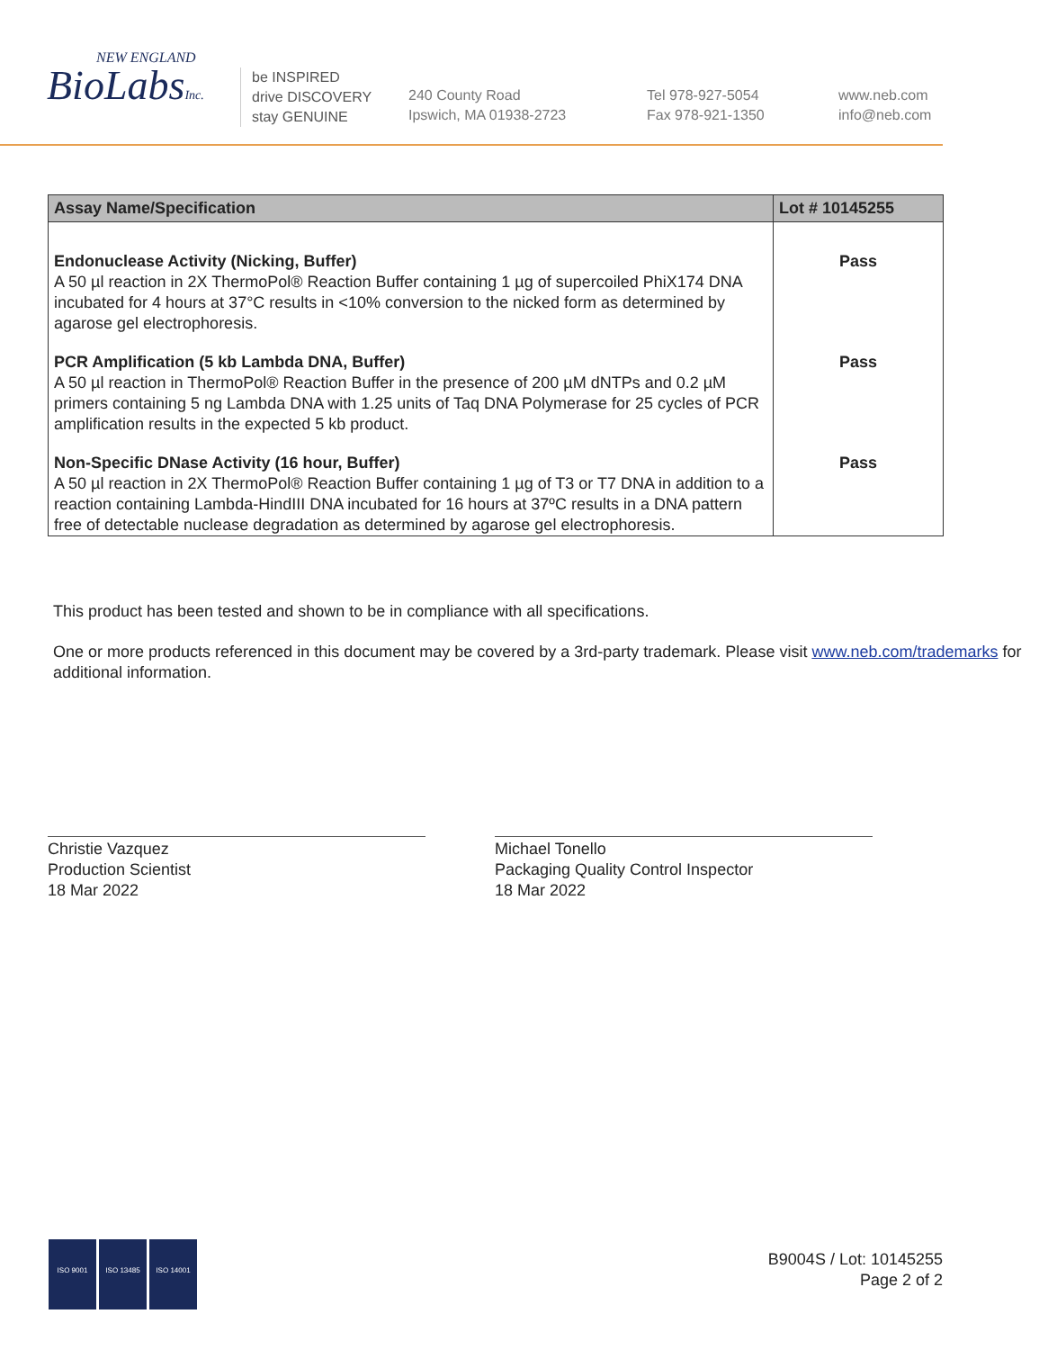NEW ENGLAND
BioLabsInc.
be INSPIRED
drive DISCOVERY
stay GENUINE
240 County Road
Ipswich, MA 01938-2723
Tel 978-927-5054
Fax 978-921-1350
www.neb.com
info@neb.com
| Assay Name/Specification | Lot # 10145255 |
| --- | --- |
| Endonuclease Activity (Nicking, Buffer) A 50 µl reaction in 2X ThermoPol® Reaction Buffer containing 1 µg of supercoiled PhiX174 DNA incubated for 4 hours at 37°C results in <10% conversion to the nicked form as determined by agarose gel electrophoresis. | Pass |
| PCR Amplification (5 kb Lambda DNA, Buffer) A 50 µl reaction in ThermoPol® Reaction Buffer in the presence of 200 µM dNTPs and 0.2 µM primers containing 5 ng Lambda DNA with 1.25 units of Taq DNA Polymerase for 25 cycles of PCR amplification results in the expected 5 kb product. | Pass |
| Non-Specific DNase Activity (16 hour, Buffer) A 50 µl reaction in 2X ThermoPol® Reaction Buffer containing 1 µg of T3 or T7 DNA in addition to a reaction containing Lambda-HindIII DNA incubated for 16 hours at 37ºC results in a DNA pattern free of detectable nuclease degradation as determined by agarose gel electrophoresis. | Pass |
This product has been tested and shown to be in compliance with all specifications.
One or more products referenced in this document may be covered by a 3rd-party trademark. Please visit www.neb.com/trademarks for additional information.
Christie Vazquez
Production Scientist
18 Mar 2022
Michael Tonello
Packaging Quality Control Inspector
18 Mar 2022
ISO 9001 ISO 13485 ISO 14001
B9004S / Lot: 10145255
Page 2 of 2